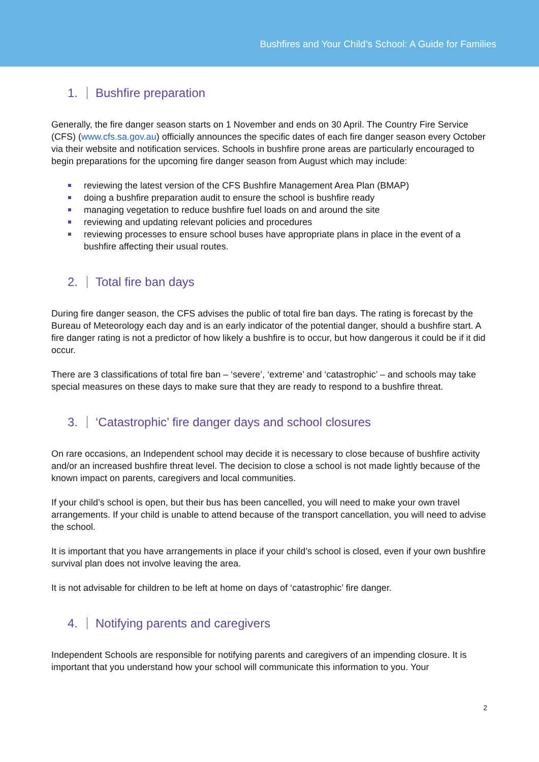Bushfires and Your Child’s School: A Guide for Families
1. Bushfire preparation
Generally, the fire danger season starts on 1 November and ends on 30 April. The Country Fire Service (CFS) (www.cfs.sa.gov.au) officially announces the specific dates of each fire danger season every October via their website and notification services. Schools in bushfire prone areas are particularly encouraged to begin preparations for the upcoming fire danger season from August which may include:
reviewing the latest version of the CFS Bushfire Management Area Plan (BMAP)
doing a bushfire preparation audit to ensure the school is bushfire ready
managing vegetation to reduce bushfire fuel loads on and around the site
reviewing and updating relevant policies and procedures
reviewing processes to ensure school buses have appropriate plans in place in the event of a bushfire affecting their usual routes.
2. Total fire ban days
During fire danger season, the CFS advises the public of total fire ban days. The rating is forecast by the Bureau of Meteorology each day and is an early indicator of the potential danger, should a bushfire start. A fire danger rating is not a predictor of how likely a bushfire is to occur, but how dangerous it could be if it did occur.
There are 3 classifications of total fire ban – ‘severe’, ‘extreme’ and ‘catastrophic’ – and schools may take special measures on these days to make sure that they are ready to respond to a bushfire threat.
3. ‘Catastrophic’ fire danger days and school closures
On rare occasions, an Independent school may decide it is necessary to close because of bushfire activity and/or an increased bushfire threat level. The decision to close a school is not made lightly because of the known impact on parents, caregivers and local communities.
If your child’s school is open, but their bus has been cancelled, you will need to make your own travel arrangements. If your child is unable to attend because of the transport cancellation, you will need to advise the school.
It is important that you have arrangements in place if your child’s school is closed, even if your own bushfire survival plan does not involve leaving the area.
It is not advisable for children to be left at home on days of ‘catastrophic’ fire danger.
4. Notifying parents and caregivers
Independent Schools are responsible for notifying parents and caregivers of an impending closure. It is important that you understand how your school will communicate this information to you. Your
2